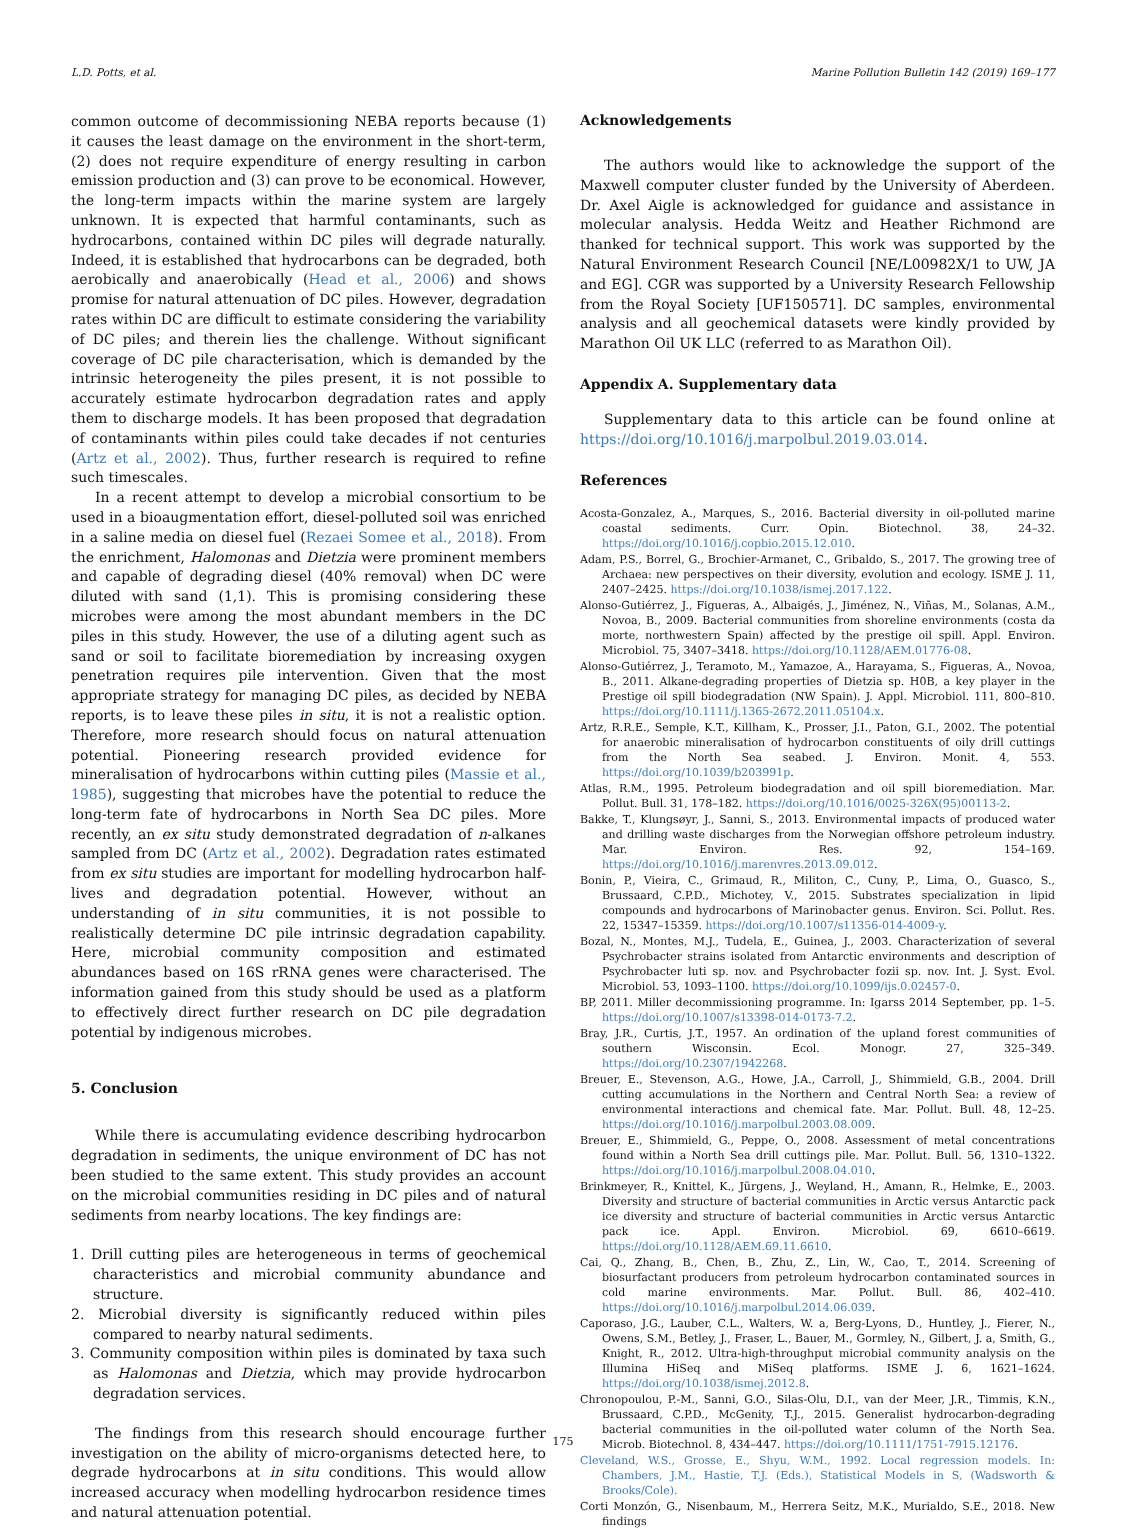L.D. Potts, et al. Marine Pollution Bulletin 142 (2019) 169–177
common outcome of decommissioning NEBA reports because (1) it causes the least damage on the environment in the short-term, (2) does not require expenditure of energy resulting in carbon emission production and (3) can prove to be economical. However, the long-term impacts within the marine system are largely unknown. It is expected that harmful contaminants, such as hydrocarbons, contained within DC piles will degrade naturally. Indeed, it is established that hydrocarbons can be degraded, both aerobically and anaerobically (Head et al., 2006) and shows promise for natural attenuation of DC piles. However, degradation rates within DC are difficult to estimate considering the variability of DC piles; and therein lies the challenge. Without significant coverage of DC pile characterisation, which is demanded by the intrinsic heterogeneity the piles present, it is not possible to accurately estimate hydrocarbon degradation rates and apply them to discharge models. It has been proposed that degradation of contaminants within piles could take decades if not centuries (Artz et al., 2002). Thus, further research is required to refine such timescales.
In a recent attempt to develop a microbial consortium to be used in a bioaugmentation effort, diesel-polluted soil was enriched in a saline media on diesel fuel (Rezaei Somee et al., 2018). From the enrichment, Halomonas and Dietzia were prominent members and capable of degrading diesel (40% removal) when DC were diluted with sand (1,1). This is promising considering these microbes were among the most abundant members in the DC piles in this study. However, the use of a diluting agent such as sand or soil to facilitate bioremediation by increasing oxygen penetration requires pile intervention. Given that the most appropriate strategy for managing DC piles, as decided by NEBA reports, is to leave these piles in situ, it is not a realistic option. Therefore, more research should focus on natural attenuation potential. Pioneering research provided evidence for mineralisation of hydrocarbons within cutting piles (Massie et al., 1985), suggesting that microbes have the potential to reduce the long-term fate of hydrocarbons in North Sea DC piles. More recently, an ex situ study demonstrated degradation of n-alkanes sampled from DC (Artz et al., 2002). Degradation rates estimated from ex situ studies are important for modelling hydrocarbon half-lives and degradation potential. However, without an understanding of in situ communities, it is not possible to realistically determine DC pile intrinsic degradation capability. Here, microbial community composition and estimated abundances based on 16S rRNA genes were characterised. The information gained from this study should be used as a platform to effectively direct further research on DC pile degradation potential by indigenous microbes.
5. Conclusion
While there is accumulating evidence describing hydrocarbon degradation in sediments, the unique environment of DC has not been studied to the same extent. This study provides an account on the microbial communities residing in DC piles and of natural sediments from nearby locations. The key findings are:
1. Drill cutting piles are heterogeneous in terms of geochemical characteristics and microbial community abundance and structure.
2. Microbial diversity is significantly reduced within piles compared to nearby natural sediments.
3. Community composition within piles is dominated by taxa such as Halomonas and Dietzia, which may provide hydrocarbon degradation services.
The findings from this research should encourage further investigation on the ability of micro-organisms detected here, to degrade hydrocarbons at in situ conditions. This would allow increased accuracy when modelling hydrocarbon residence times and natural attenuation potential.
Acknowledgements
The authors would like to acknowledge the support of the Maxwell computer cluster funded by the University of Aberdeen. Dr. Axel Aigle is acknowledged for guidance and assistance in molecular analysis. Hedda Weitz and Heather Richmond are thanked for technical support. This work was supported by the Natural Environment Research Council [NE/L00982X/1 to UW, JA and EG]. CGR was supported by a University Research Fellowship from the Royal Society [UF150571]. DC samples, environmental analysis and all geochemical datasets were kindly provided by Marathon Oil UK LLC (referred to as Marathon Oil).
Appendix A. Supplementary data
Supplementary data to this article can be found online at https://doi.org/10.1016/j.marpolbul.2019.03.014.
References
Acosta-Gonzalez, A., Marques, S., 2016. Bacterial diversity in oil-polluted marine coastal sediments. Curr. Opin. Biotechnol. 38, 24–32. https://doi.org/10.1016/j.copbio.2015.12.010.
Adam, P.S., Borrel, G., Brochier-Armanet, C., Gribaldo, S., 2017. The growing tree of Archaea: new perspectives on their diversity, evolution and ecology. ISME J. 11, 2407–2425. https://doi.org/10.1038/ismej.2017.122.
Alonso-Gutiérrez, J., Figueras, A., Albaigés, J., Jiménez, N., Viñas, M., Solanas, A.M., Novoa, B., 2009. Bacterial communities from shoreline environments (costa da morte, northwestern Spain) affected by the prestige oil spill. Appl. Environ. Microbiol. 75, 3407–3418. https://doi.org/10.1128/AEM.01776-08.
Alonso-Gutiérrez, J., Teramoto, M., Yamazoe, A., Harayama, S., Figueras, A., Novoa, B., 2011. Alkane-degrading properties of Dietzia sp. H0B, a key player in the Prestige oil spill biodegradation (NW Spain). J. Appl. Microbiol. 111, 800–810. https://doi.org/10.1111/j.1365-2672.2011.05104.x.
Artz, R.R.E., Semple, K.T., Killham, K., Prosser, J.I., Paton, G.I., 2002. The potential for anaerobic mineralisation of hydrocarbon constituents of oily drill cuttings from the North Sea seabed. J. Environ. Monit. 4, 553. https://doi.org/10.1039/b203991p.
Atlas, R.M., 1995. Petroleum biodegradation and oil spill bioremediation. Mar. Pollut. Bull. 31, 178–182. https://doi.org/10.1016/0025-326X(95)00113-2.
Bakke, T., Klungsøyr, J., Sanni, S., 2013. Environmental impacts of produced water and drilling waste discharges from the Norwegian offshore petroleum industry. Mar. Environ. Res. 92, 154–169. https://doi.org/10.1016/j.marenvres.2013.09.012.
Bonin, P., Vieira, C., Grimaud, R., Militon, C., Cuny, P., Lima, O., Guasco, S., Brussaard, C.P.D., Michotey, V., 2015. Substrates specialization in lipid compounds and hydrocarbons of Marinobacter genus. Environ. Sci. Pollut. Res. 22, 15347–15359. https://doi.org/10.1007/s11356-014-4009-y.
Bozal, N., Montes, M.J., Tudela, E., Guinea, J., 2003. Characterization of several Psychrobacter strains isolated from Antarctic environments and description of Psychrobacter luti sp. nov. and Psychrobacter fozii sp. nov. Int. J. Syst. Evol. Microbiol. 53, 1093–1100. https://doi.org/10.1099/ijs.0.02457-0.
BP, 2011. Miller decommissioning programme. In: Igarss 2014 September, pp. 1–5. https://doi.org/10.1007/s13398-014-0173-7.2.
Bray, J.R., Curtis, J.T., 1957. An ordination of the upland forest communities of southern Wisconsin. Ecol. Monogr. 27, 325–349. https://doi.org/10.2307/1942268.
Breuer, E., Stevenson, A.G., Howe, J.A., Carroll, J., Shimmield, G.B., 2004. Drill cutting accumulations in the Northern and Central North Sea: a review of environmental interactions and chemical fate. Mar. Pollut. Bull. 48, 12–25. https://doi.org/10.1016/j.marpolbul.2003.08.009.
Breuer, E., Shimmield, G., Peppe, O., 2008. Assessment of metal concentrations found within a North Sea drill cuttings pile. Mar. Pollut. Bull. 56, 1310–1322. https://doi.org/10.1016/j.marpolbul.2008.04.010.
Brinkmeyer, R., Knittel, K., Jürgens, J., Weyland, H., Amann, R., Helmke, E., 2003. Diversity and structure of bacterial communities in Arctic versus Antarctic pack ice diversity and structure of bacterial communities in Arctic versus Antarctic pack ice. Appl. Environ. Microbiol. 69, 6610–6619. https://doi.org/10.1128/AEM.69.11.6610.
Cai, Q., Zhang, B., Chen, B., Zhu, Z., Lin, W., Cao, T., 2014. Screening of biosurfactant producers from petroleum hydrocarbon contaminated sources in cold marine environments. Mar. Pollut. Bull. 86, 402–410. https://doi.org/10.1016/j.marpolbul.2014.06.039.
Caporaso, J.G., Lauber, C.L., Walters, W. a, Berg-Lyons, D., Huntley, J., Fierer, N., Owens, S.M., Betley, J., Fraser, L., Bauer, M., Gormley, N., Gilbert, J. a, Smith, G., Knight, R., 2012. Ultra-high-throughput microbial community analysis on the Illumina HiSeq and MiSeq platforms. ISME J. 6, 1621–1624. https://doi.org/10.1038/ismej.2012.8.
Chronopoulou, P.-M., Sanni, G.O., Silas-Olu, D.I., van der Meer, J.R., Timmis, K.N., Brussaard, C.P.D., McGenity, T.J., 2015. Generalist hydrocarbon-degrading bacterial communities in the oil-polluted water column of the North Sea. Microb. Biotechnol. 8, 434–447. https://doi.org/10.1111/1751-7915.12176.
Cleveland, W.S., Grosse, E., Shyu, W.M., 1992. Local regression models. In: Chambers, J.M., Hastie, T.J. (Eds.), Statistical Models in S, (Wadsworth & Brooks/Cole).
Corti Monzón, G., Nisenbaum, M., Herrera Seitz, M.K., Murialdo, S.E., 2018. New findings
175